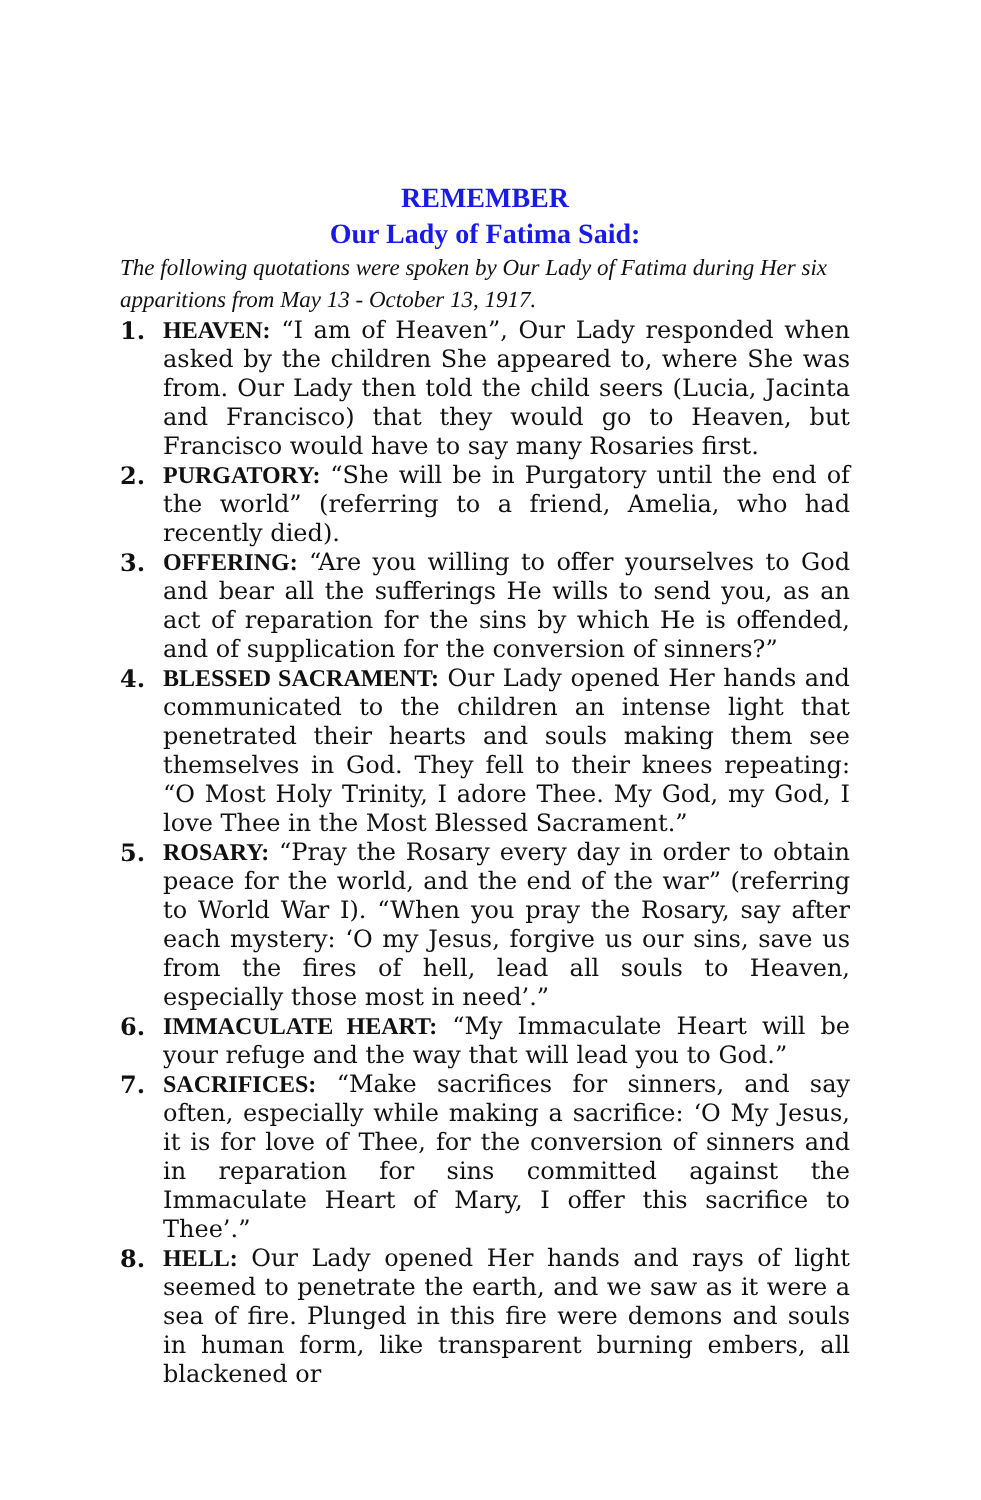REMEMBER
Our Lady of Fatima Said:
The following quotations were spoken by Our Lady of Fatima during Her six apparitions from May 13 - October 13, 1917.
1. HEAVEN: “I am of Heaven”, Our Lady responded when asked by the children She appeared to, where She was from. Our Lady then told the child seers (Lucia, Jacinta and Francisco) that they would go to Heaven, but Francisco would have to say many Rosaries first.
2. PURGATORY: “She will be in Purgatory until the end of the world” (referring to a friend, Amelia, who had recently died).
3. OFFERING: “Are you willing to offer yourselves to God and bear all the sufferings He wills to send you, as an act of reparation for the sins by which He is offended, and of supplication for the conversion of sinners?”
4. BLESSED SACRAMENT: Our Lady opened Her hands and communicated to the children an intense light that penetrated their hearts and souls making them see themselves in God. They fell to their knees repeating: “O Most Holy Trinity, I adore Thee. My God, my God, I love Thee in the Most Blessed Sacrament.”
5. ROSARY: “Pray the Rosary every day in order to obtain peace for the world, and the end of the war” (referring to World War I). “When you pray the Rosary, say after each mystery: ‘O my Jesus, forgive us our sins, save us from the fires of hell, lead all souls to Heaven, especially those most in need’.”
6. IMMACULATE HEART: “My Immaculate Heart will be your refuge and the way that will lead you to God.”
7. SACRIFICES: “Make sacrifices for sinners, and say often, especially while making a sacrifice: ‘O My Jesus, it is for love of Thee, for the conversion of sinners and in reparation for sins committed against the Immaculate Heart of Mary, I offer this sacrifice to Thee’.”
8. HELL: Our Lady opened Her hands and rays of light seemed to penetrate the earth, and we saw as it were a sea of fire. Plunged in this fire were demons and souls in human form, like transparent burning embers, all blackened or